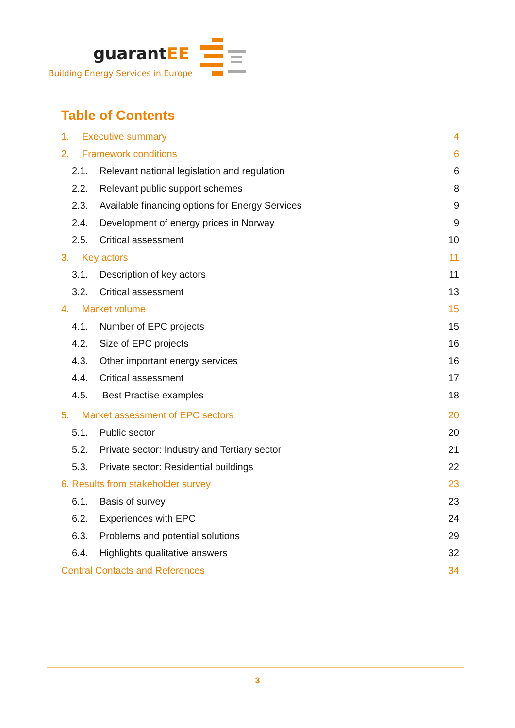guarantEE
Building Energy Services in Europe
Table of Contents
1. Executive summary 4
2. Framework conditions 6
2.1. Relevant national legislation and regulation
6
2.2. Relevant public support schemes
8
2.3. Available financing options for Energy Services
9
2.4. Development of energy prices in Norway
9
2.5. Critical assessment 10
3. Key actors 11
3.1. Description of key actors 11
3.2. Critical assessment 13
4. Market volume 15
4.1. Number of EPC projects 15
4.2. Size of EPC projects 16
4.3. Other important energy services
16
4.4. Critical assessment 17
4.5. Best Practise examples 18
5. Market assessment of EPC sectors
20
5.1. Public sector 20
5.2. Private sector: Industry and Tertiary sector
21
5.3. Private sector: Residential buildings
22
6. Results from stakeholder survey
23
6.1. Basis of survey 23
6.2. Experiences with EPC 24
6.3. Problems and potential solutions
29
6.4. Highlights qualitative answers
32
Central Contacts and References
34
3